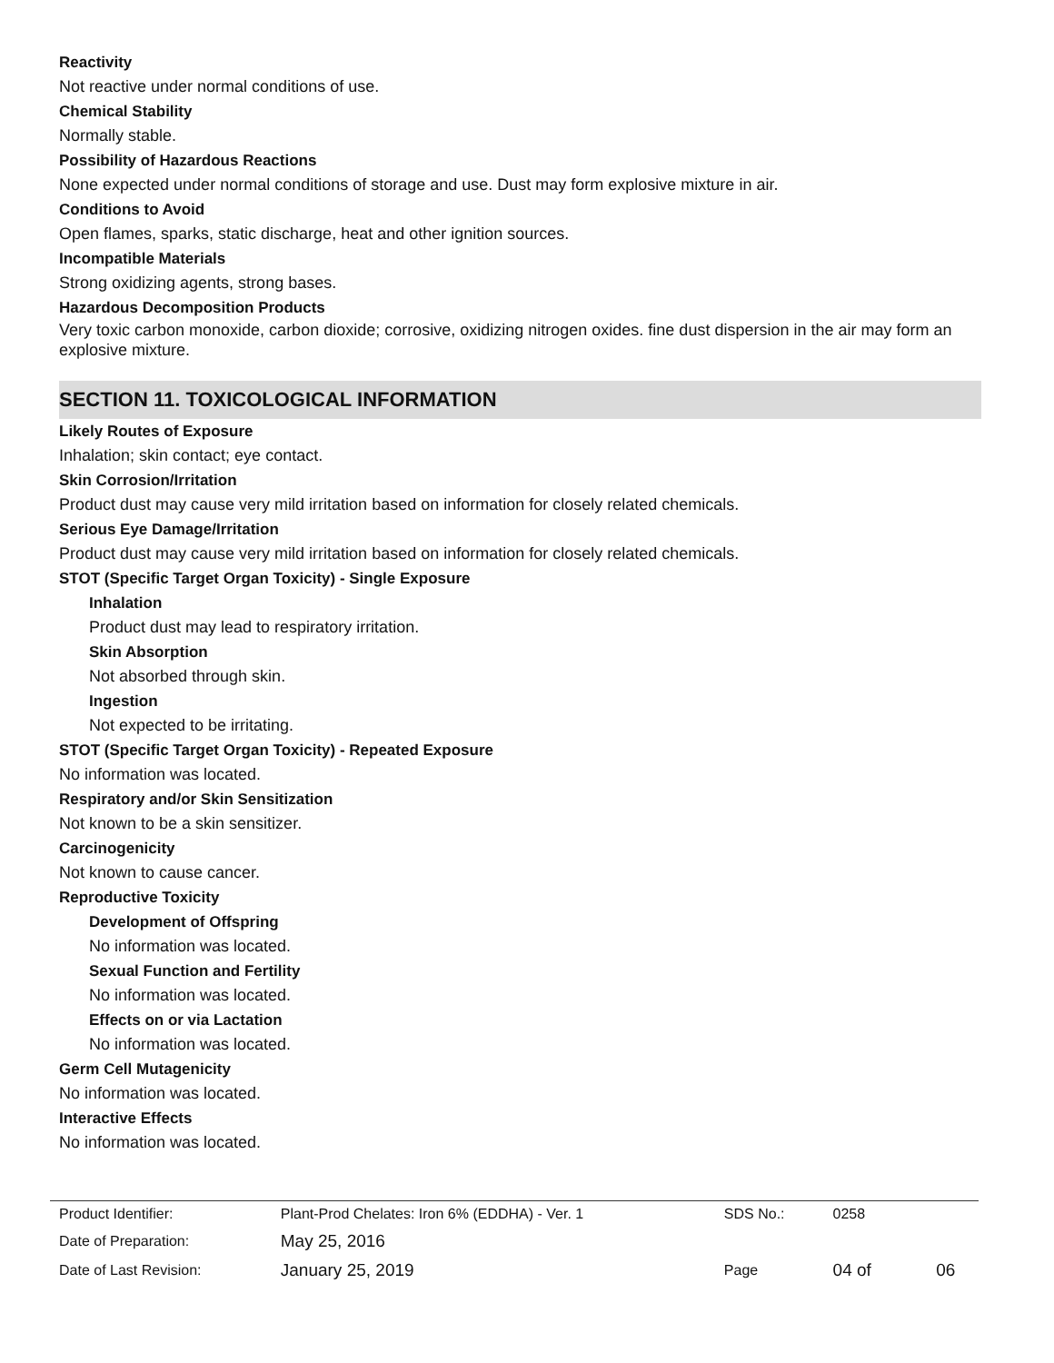Reactivity
Not reactive under normal conditions of use.
Chemical Stability
Normally stable.
Possibility of Hazardous Reactions
None expected under normal conditions of storage and use. Dust may form explosive mixture in air.
Conditions to Avoid
Open flames, sparks, static discharge, heat and other ignition sources.
Incompatible Materials
Strong oxidizing agents, strong bases.
Hazardous Decomposition Products
Very toxic carbon monoxide, carbon dioxide; corrosive, oxidizing nitrogen oxides. fine dust dispersion in the air may form an explosive mixture.
SECTION 11. TOXICOLOGICAL INFORMATION
Likely Routes of Exposure
Inhalation; skin contact; eye contact.
Skin Corrosion/Irritation
Product dust may cause very mild irritation based on information for closely related chemicals.
Serious Eye Damage/Irritation
Product dust may cause very mild irritation based on information for closely related chemicals.
STOT (Specific Target Organ Toxicity) - Single Exposure
Inhalation
Product dust may lead to respiratory irritation.
Skin Absorption
Not absorbed through skin.
Ingestion
Not expected to be irritating.
STOT (Specific Target Organ Toxicity) - Repeated Exposure
No information was located.
Respiratory and/or Skin Sensitization
Not known to be a skin sensitizer.
Carcinogenicity
Not known to cause cancer.
Reproductive Toxicity
Development of Offspring
No information was located.
Sexual Function and Fertility
No information was located.
Effects on or via Lactation
No information was located.
Germ Cell Mutagenicity
No information was located.
Interactive Effects
No information was located.
| Product Identifier: | Plant-Prod Chelates: Iron 6% (EDDHA) - Ver. 1 | SDS No.: | 0258 | | |
| Date of Preparation: | May 25, 2016 | | | | |
| Date of Last Revision: | January 25, 2019 | Page | 04 of | | 06 |